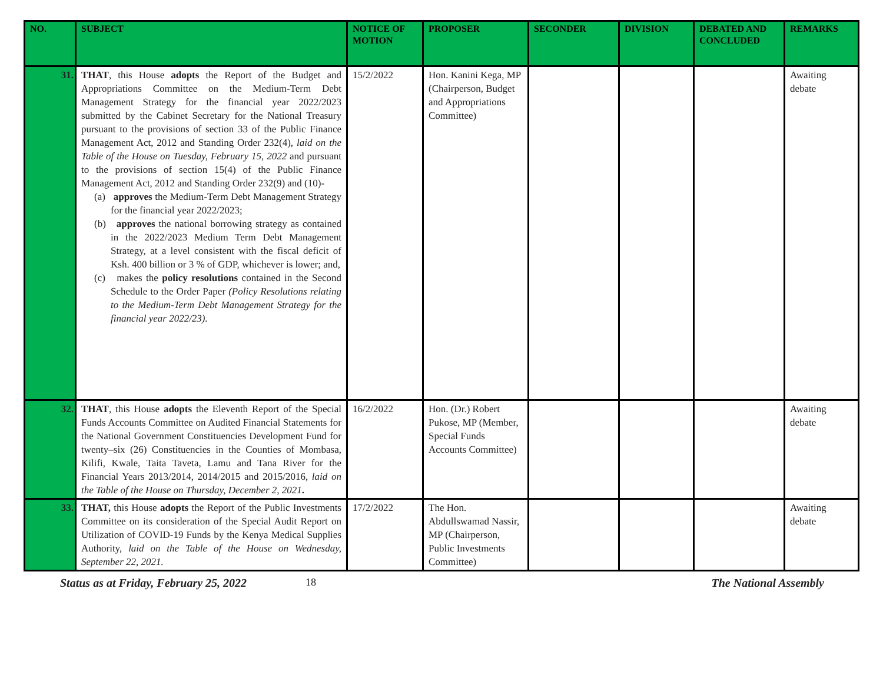| NO. | SUBJECT | NOTICE OF MOTION | PROPOSER | SECONDER | DIVISION | DEBATED AND CONCLUDED | REMARKS |
| --- | --- | --- | --- | --- | --- | --- | --- |
| 31. | THAT , this House adopts the Report of the Budget and Appropriations Committee on the Medium-Term Debt Management Strategy for the financial year 2022/2023 submitted by the Cabinet Secretary for the National Treasury pursuant to the provisions of section 33 of the Public Finance Management Act, 2012 and Standing Order 232(4), laid on the Table of the House on Tuesday, February 15, 2022 and pursuant to the provisions of section 15(4) of the Public Finance Management Act, 2012 and Standing Order 232(9) and (10)- (a) approves the Medium-Term Debt Management Strategy for the financial year 2022/2023; (b) approves the national borrowing strategy as contained in the 2022/2023 Medium Term Debt Management Strategy, at a level consistent with the fiscal deficit of Ksh. 400 billion or 3 % of GDP, whichever is lower; and, (c) makes the policy resolutions contained in the Second Schedule to the Order Paper (Policy Resolutions relating to the Medium-Term Debt Management Strategy for the financial year 2022/23). | 15/2/2022 | Hon. Kanini Kega, MP (Chairperson, Budget and Appropriations Committee) | | | | Awaiting debate |
| 32. | THAT , this House adopts the Eleventh Report of the Special Funds Accounts Committee on Audited Financial Statements for the National Government Constituencies Development Fund for twenty–six (26) Constituencies in the Counties of Mombasa, Kilifi, Kwale, Taita Taveta, Lamu and Tana River for the Financial Years 2013/2014, 2014/2015 and 2015/2016, laid on the Table of the House on Thursday, December 2, 2021 . | 16/2/2022 | Hon. (Dr.) Robert Pukose, MP (Member, Special Funds Accounts Committee) | | | | Awaiting debate |
| 33. | THAT, this House adopts the Report of the Public Investments Committee on its consideration of the Special Audit Report on Utilization of COVID-19 Funds by the Kenya Medical Supplies Authority, laid on the Table of the House on Wednesday, September 22, 2021. | 17/2/2022 | The Hon. Abdullswamad Nassir, MP (Chairperson, Public Investments Committee) | | | | Awaiting debate |
Status as at Friday, February 25, 2022 18 The National Assembly